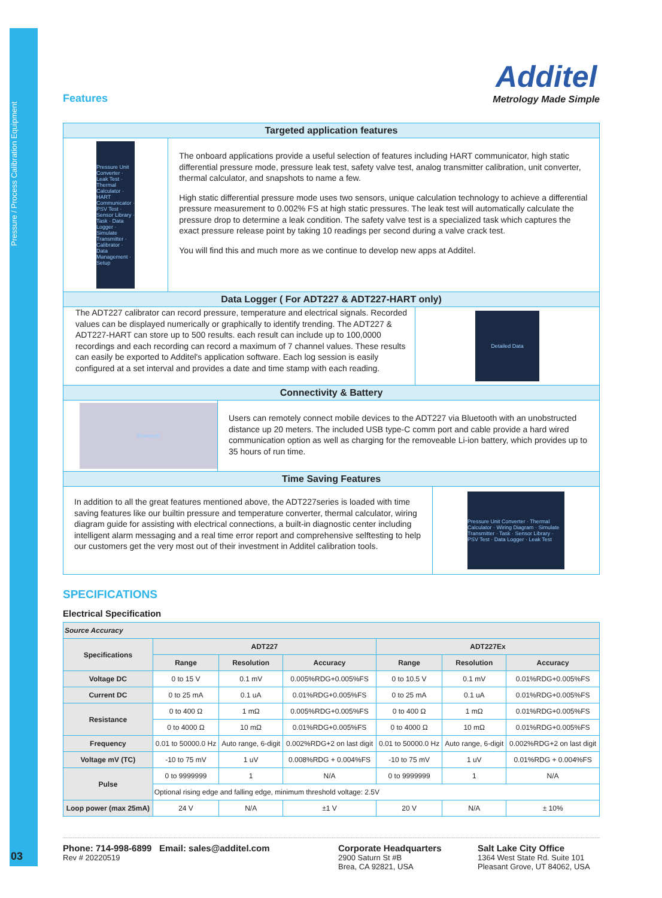Pressure / Process Calibration Equipment
Features
Additel
Metrology Made Simple
Targeted application features
Pressure Unit Converter · Leak Test · Thermal Calculator · HART Communicator · PSV Test · Sensor Library · Task · Data Logger · Simulate Transmitter · Calibrator · Data Management · Setup
The onboard applications provide a useful selection of features including HART communicator, high static differential pressure mode, pressure leak test, safety valve test, analog transmitter calibration, unit converter, thermal calculator, and snapshots to name a few.
High static differential pressure mode uses two sensors, unique calculation technology to achieve a differential pressure measurement to 0.002% FS at high static pressures. The leak test will automatically calculate the pressure drop to determine a leak condition. The safety valve test is a specialized task which captures the exact pressure release point by taking 10 readings per second during a valve crack test.
You will find this and much more as we continue to develop new apps at Additel.
Data Logger ( For ADT227 & ADT227-HART only)
The ADT227 calibrator can record pressure, temperature and electrical signals. Recorded values can be displayed numerically or graphically to identify trending. The ADT227 & ADT227-HART can store up to 500 results. each result can include up to 100,0000 recordings and each recording can record a maximum of 7 channel values. These results can easily be exported to Additel's application software. Each log session is easily configured at a set interval and provides a date and time stamp with each reading.
Detailed Data
Connectivity & Battery
Bluetooth
Users can remotely connect mobile devices to the ADT227 via Bluetooth with an unobstructed distance up 20 meters. The included USB type-C comm port and cable provide a hard wired communication option as well as charging for the removeable Li-ion battery, which provides up to 35 hours of run time.
Time Saving Features
In addition to all the great features mentioned above, the ADT227series is loaded with time saving features like our builtin pressure and temperature converter, thermal calculator, wiring diagram guide for assisting with electrical connections, a built-in diagnostic center including intelligent alarm messaging and a real time error report and comprehensive selftesting to help our customers get the very most out of their investment in Additel calibration tools.
Pressure Unit Converter · Thermal Calculator · Wiring Diagram · Simulate Transmitter · Task · Sensor Library · PSV Test · Data Logger · Leak Test
SPECIFICATIONS
Electrical Specification
| Source Accuracy | | | | | | |
| --- | --- | --- | --- | --- | --- | --- |
| Specifications | ADT227 | | | ADT227Ex | | |
| | Range | Resolution | Accuracy | Range | Resolution | Accuracy |
| Voltage DC | 0 to 15 V | 0.1 mV | 0.005%RDG+0.005%FS | 0 to 10.5 V | 0.1 mV | 0.01%RDG+0.005%FS |
| Current DC | 0 to 25 mA | 0.1 uA | 0.01%RDG+0.005%FS | 0 to 25 mA | 0.1 uA | 0.01%RDG+0.005%FS |
| Resistance | 0 to 400 Ω | 1 mΩ | 0.005%RDG+0.005%FS | 0 to 400 Ω | 1 mΩ | 0.01%RDG+0.005%FS |
| | 0 to 4000 Ω | 10 mΩ | 0.01%RDG+0.005%FS | 0 to 4000 Ω | 10 mΩ | 0.01%RDG+0.005%FS |
| Frequency | 0.01 to 50000.0 Hz | Auto range, 6-digit | 0.002%RDG+2 on last digit | 0.01 to 50000.0 Hz | Auto range, 6-digit | 0.002%RDG+2 on last digit |
| Voltage mV (TC) | -10 to 75 mV | 1 uV | 0.008%RDG + 0.004%FS | -10 to 75 mV | 1 uV | 0.01%RDG + 0.004%FS |
| Pulse | 0 to 9999999 | 1 | N/A | 0 to 9999999 | 1 | N/A |
| | Optional rising edge and falling edge, minimum threshold voltage: 2.5V | | | | | |
| Loop power (max 25mA) | 24 V | N/A | ±1 V | 20 V | N/A | ± 10% |
Phone: 714-998-6899 Email: sales@additel.com
Rev # 20220519
Corporate Headquarters
2900 Saturn St #B
Brea, CA 92821, USA
Salt Lake City Office
1364 West State Rd. Suite 101
Pleasant Grove, UT 84062, USA
03